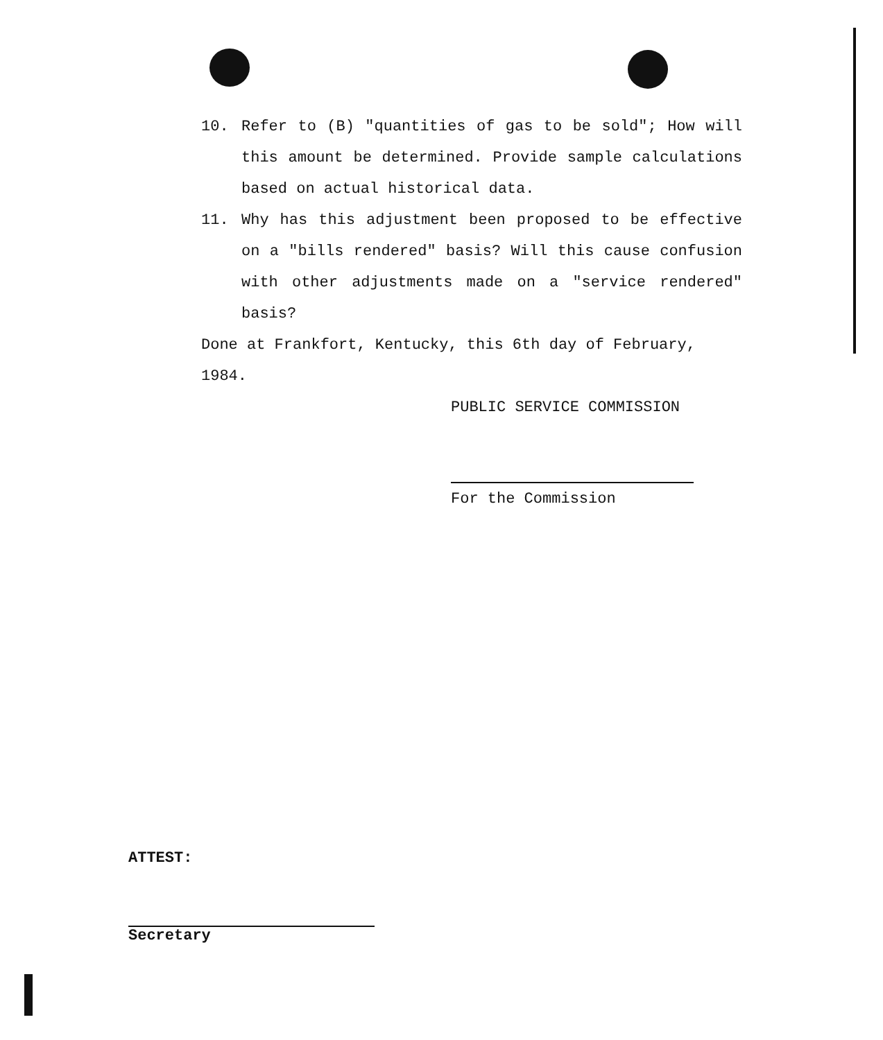10. Refer to (B) "quantities of gas to be sold"; How will this amount be determined. Provide sample calculations based on actual historical data.
11. Why has this adjustment been proposed to be effective on a "bills rendered" basis? Will this cause confusion with other adjustments made on a "service rendered" basis?
Done at Frankfort, Kentucky, this 6th day of February, 1984.
PUBLIC SERVICE COMMISSION
For the Commission
ATTEST:
Secretary